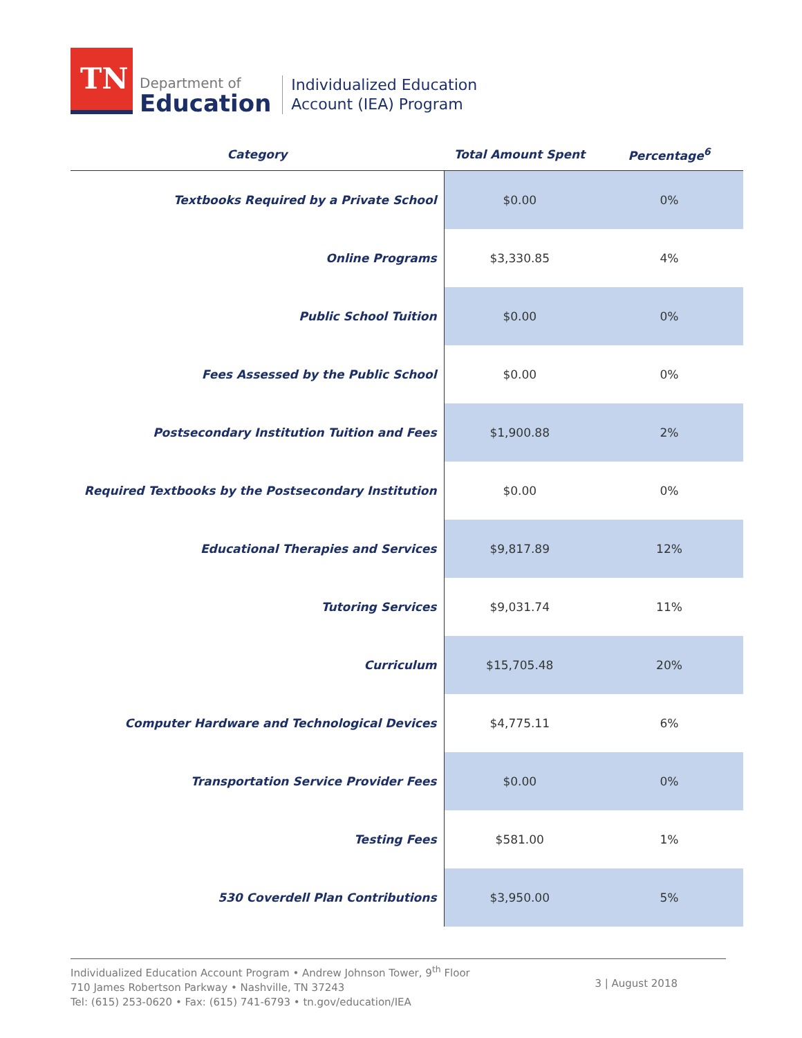TN
Department of
Education
Individualized Education
Account (IEA) Program
| Category | Total Amount Spent | Percentage<sup>6</sup> |
| --- | --- | --- |
| Textbooks Required by a Private School | $0.00 | 0% |
| Online Programs | $3,330.85 | 4% |
| Public School Tuition | $0.00 | 0% |
| Fees Assessed by the Public School | $0.00 | 0% |
| Postsecondary Institution Tuition and Fees | $1,900.88 | 2% |
| Required Textbooks by the Postsecondary Institution | $0.00 | 0% |
| Educational Therapies and Services | $9,817.89 | 12% |
| Tutoring Services | $9,031.74 | 11% |
| Curriculum | $15,705.48 | 20% |
| Computer Hardware and Technological Devices | $4,775.11 | 6% |
| Transportation Service Provider Fees | $0.00 | 0% |
| Testing Fees | $581.00 | 1% |
| 530 Coverdell Plan Contributions | $3,950.00 | 5% |
Individualized Education Account Program • Andrew Johnson Tower, 9<sup>th</sup> Floor
710 James Robertson Parkway • Nashville, TN 37243
Tel: (615) 253-0620 • Fax: (615) 741-6793 • tn.gov/education/IEA
3 | August 2018